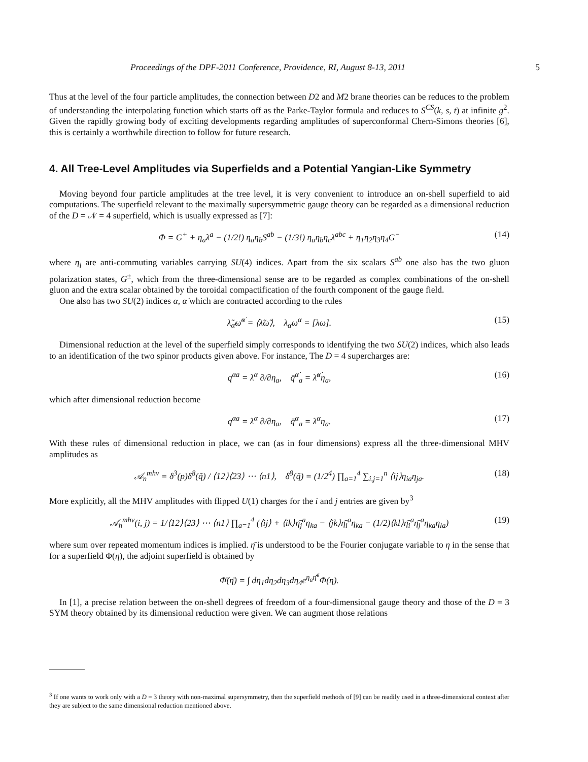Proceedings of the DPF-2011 Conference, Providence, RI, August 8-13, 2011 5
Thus at the level of the four particle amplitudes, the connection between D2 and M2 brane theories can be reduces to the problem of understanding the interpolating function which starts off as the Parke-Taylor formula and reduces to S<sup>CS</sup>(k, s, t) at infinite g<sup>2</sup>. Given the rapidly growing body of exciting developments regarding amplitudes of superconformal Chern-Simons theories [6], this is certainly a worthwhile direction to follow for future research.
4. All Tree-Level Amplitudes via Superfields and a Potential Yangian-Like Symmetry
Moving beyond four particle amplitudes at the tree level, it is very convenient to introduce an on-shell superfield to aid computations. The superfield relevant to the maximally supersymmetric gauge theory can be regarded as a dimensional reduction of the D = 𝒩 = 4 superfield, which is usually expressed as [7]:
Φ = G<sup>+</sup> + η<sub>a</sub>λ<sup>a</sup> − (1/2!) η<sub>a</sub>η<sub>b</sub>S<sup>ab</sup> − (1/3!) η<sub>a</sub>η<sub>b</sub>η<sub>c</sub>λ<sup>abc</sup> + η<sub>1</sub>η<sub>2</sub>η<sub>3</sub>η<sub>4</sub>G<sup>−</sup> (14)
where η<sub>i</sub> are anti-commuting variables carrying SU(4) indices. Apart from the six scalars S<sup>ab</sup> one also has the two gluon polarization states, G<sup>±</sup>, which from the three-dimensional sense are to be regarded as complex combinations of the on-shell gluon and the extra scalar obtained by the toroidal compactification of the fourth component of the gauge field.
One also has two SU(2) indices α, α̇ which are contracted according to the rules
λ̃<sub>α̇</sub>ω̃<sup>α̇</sup> = ⟨λ̃ω̃⟩, λ<sub>α</sub>ω<sup>α</sup> = [λω]. (15)
Dimensional reduction at the level of the superfield simply corresponds to identifying the two SU(2) indices, which also leads to an identification of the two spinor products given above. For instance, The D = 4 supercharges are:
q<sup>αa</sup> = λ<sup>α</sup> ∂/∂η<sub>a</sub>, q̄<sup>α̇</sup><sub>a</sub> = λ̃<sup>α̇</sup>η<sub>a</sub>, (16)
which after dimensional reduction become
q<sup>αa</sup> = λ<sup>α</sup> ∂/∂η<sub>a</sub>, q̄<sup>α</sup><sub>a</sub> = λ<sup>α</sup>η<sub>a</sub>. (17)
With these rules of dimensional reduction in place, we can (as in four dimensions) express all the three-dimensional MHV amplitudes as
𝒜<sub>n</sub><sup>mhv</sup> = δ<sup>3</sup>(p)δ<sup>8</sup>(q̃) / ⟨12⟩⟨23⟩ ⋯ ⟨n1⟩, δ<sup>8</sup>(q̃) = (1/2<sup>4</sup>) ∏<sub>a=1</sub><sup>4</sup> ∑<sub>i,j=1</sub><sup>n</sup> ⟨ij⟩η<sub>ia</sub>η<sub>ja</sub>. (18)
More explicitly, all the MHV amplitudes with flipped U(1) charges for the i and j entries are given by<sup>3</sup>
𝒜<sub>n</sub><sup>mhv</sup>(i, j) = 1/⟨12⟩⟨23⟩ ⋯ ⟨n1⟩ ∏<sub>a=1</sub><sup>4</sup> (⟨ij⟩ + ⟨ik⟩η̄<sub>j</sub><sup>a</sup>η<sub>ka</sub> − ⟨jk⟩η̄<sub>i</sub><sup>a</sup>η<sub>ka</sub> − (1/2)⟨kl⟩η̄<sub>i</sub><sup>a</sup>η̄<sub>j</sub><sup>a</sup>η<sub>ka</sub>η<sub>la</sub>) (19)
where sum over repeated momentum indices is implied. η̄ is understood to be the Fourier conjugate variable to η in the sense that for a superfield Φ(η), the adjoint superfield is obtained by
Φ̄(η̄) = ∫ dη<sub>1</sub>dη<sub>2</sub>dη<sub>3</sub>dη<sub>4</sub>e<sup>η<sub>a</sub>η̄<sup>a</sup></sup>Φ(η).
In [1], a precise relation between the on-shell degrees of freedom of a four-dimensional gauge theory and those of the D = 3 SYM theory obtained by its dimensional reduction were given. We can augment those relations
<sup>3</sup> If one wants to work only with a D = 3 theory with non-maximal supersymmetry, then the superfield methods of [9] can be readily used in a three-dimensional context after they are subject to the same dimensional reduction mentioned above.